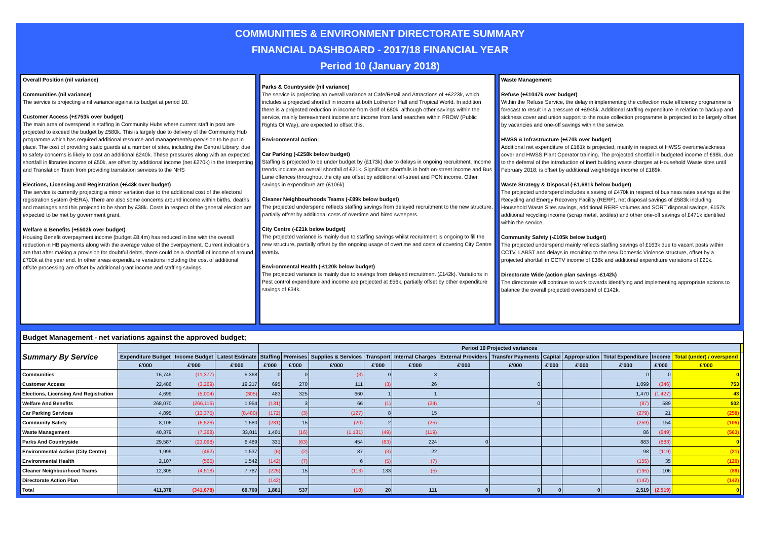COMMUNITIES & ENVIRONMENT DIRECTORATE SUMMARY
FINANCIAL DASHBOARD - 2017/18 FINANCIAL YEAR
Period 10 (January 2018)
Overall Position (nil variance)
Communities (nil variance)
The service is projecting a nil variance against its budget at period 10.
Customer Access (+£753k over budget)
The main area of overspend is staffing in Community Hubs where current staff in post are projected to exceed the budget by £580k. This is largely due to delivery of the Community Hub programme which has required additional resource and management/supervision to be put in place. The cost of providing static guards at a number of sites, including the Central Library, due to safety concerns is likely to cost an additional £240k. These pressures along with an expected shortfall in libraries income of £50k, are offset by additional income (net £270k) in the Interpreting and Translation Team from providing translation services to the NHS
Elections, Licensing and Registration (+£43k over budget)
The service is currently projecting a minor variation due to the additional cost of the electoral registration system (HERA). There are also some concerns around income within births, deaths and marriages and this projeced to be short by £38k. Costs in respect of the general election are expected to be met by government grant.
Welfare & Benefits (+£502k over budget)
Housing Benefit overpayment income (budget £8.4m) has reduced in line with the overall reduction in HB payments along with the average value of the overpayment. Current indications are that after making a provision for doubtful debts, there could be a shortfall of income of around £700k at the year end. In other areas expenditure variations including the cost of additional offsite processing are offset by additional grant income and staffing savings.
Parks & Countryside (nil variance)
The service is projecting an overall variance at Cafe/Retail and Attractions of +£223k, which includes a projected shortfall in income at both Lotherton Hall and Tropical World. In addition there is a projected reduction in income from Golf of £80k, although other savings within the service, mainly bereavement income and income from land searches within PROW (Public Rights Of Way), are expected to offset this.
Environmental Action:
Car Parking (-£258k below budget)
Staffing is projected to be under budget by (£173k) due to delays in ongoing recruitment. Income trends indicate an overall shortfall of £21k. Significant shortfalls in both on-street income and Bus Lane offences throughout the city are offset by additional off-street and PCN income. Other savings in expenditure are (£106k)
Cleaner Neighbourhoods Teams (-£89k below budget)
The projected underspend reflects staffing savings from delayed recruitment to the new structure, partially offset by additional costs of overtime and hired sweepers.
City Centre (-£21k below budget)
The projected variance is mainly due to staffing savings whilst recruitment is ongoing to fill the new structure, partially offset by the ongoing usage of overtime and costs of covering City Centre events.
Environmental Health (-£120k below budget)
The projected variance is mainly due to savings from delayed recruitment (£142k). Variations in Pest control expenditure and income are projected at £56k, partially offset by other expenditure savings of £34k.
Waste Management:
Refuse (+£1047k over budget)
Within the Refuse Service, the delay in implementing the collection route efficiency programme is forecast to result in a pressure of +£945k. Additional staffing expenditure in relation to backup and sickness cover and union support to the route collection programme is projected to be largely offset by vacancies and one-off savings within the service.
HWSS & Infrastructure (+£70k over budget)
Additional net expenditure of £161k is projected, mainly in respect of HWSS overtime/sickness cover and HWSS Plant Operator training. The projected shortfall in budgeted income of £98k, due to the deferral of the introduction of inert building waste charges at Household Waste sites until February 2018, is offset by additional weighbridge income of £189k.
Waste Strategy & Disposal (-£1,681k below budget)
The projected underspend includes a saving of £470k in respect of business rates savings at the Recycling and Energy Recovery Facility (RERF), net disposal savings of £583k including Household Waste Sites savings, additional RERF volumes and SORT disposal savings, £157k additional recycling income (scrap metal, textiles) and other one-off savings of £471k identified within the service.
Community Safety (-£105k below budget)
The projected underspend mainly reflects staffing savings of £163k due to vacant posts within CCTV, LABST and delays in recruiting to the new Domestic Violence structure, offset by a projected shortfall in CCTV income of £38k and additional expenditure variations of £20k.
Directorate Wide (action plan savings -£142k)
The directorate will continue to work towards identifying and implementing appropriate actions to balance the overall projected overspend of £142k.
Budget Management - net variations against the approved budget;
| Summary By Service | | | | Period 10 Projected variances | | | | | | | | | | | | |
| --- | --- | --- | --- | --- | --- | --- | --- | --- | --- | --- | --- | --- | --- | --- | --- | --- |
| | Expenditure Budget | Income Budget | Latest Estimate | Staffing | Premises | Supplies & Services | Transport | Internal Charges | External Providers | Transfer Payments | Capital | Appropriation | Total Expenditure | Income | Total (under) / overspend | |
| | £'000 | £'000 | £'000 | £'000 | £'000 | £'000 | £'000 | £'000 | £'000 | £'000 | £'000 | £'000 | £'000 | £'000 | £'000 | |
| Communities | 16,745 | (11,377) | 5,368 | 0 | 0 | (3) | 0 | 3 | | | | | 0 | 0 | 0 | |
| Customer Access | 22,486 | (3,269) | 19,217 | 695 | 270 | 111 | (3) | 26 | | 0 | | | 1,099 | (346) | 753 | |
| Elections, Licensing And Registration | 4,699 | (5,004) | (305) | 483 | 325 | 660 | 1 | 1 | | | | | 1,470 | (1,427) | 43 | |
| Welfare And Benefits | 268,070 | (266,116) | 1,954 | (131) | 3 | 66 | (1) | (24) | | 0 | | | (87) | 589 | 502 | |
| Car Parking Services | 4,895 | (13,375) | (8,480) | (172) | (3) | (127) | 8 | 15 | | | | | (279) | 21 | (258) | |
| Community Safety | 8,106 | (6,526) | 1,580 | (231) | 15 | (20) | 2 | (25) | | | | | (259) | 154 | (105) | |
| Waste Management | 40,379 | (7,368) | 33,011 | 1,401 | (16) | (1,131) | (49) | (119) | | | | | 86 | (649) | (563) | |
| Parks And Countryside | 29,587 | (23,098) | 6,489 | 331 | (63) | 454 | (63) | 224 | 0 | | | | 883 | (883) | 0 | |
| Environmental Action (City Centre) | 1,999 | (462) | 1,537 | (6) | (2) | 87 | (3) | 22 | | | | | 98 | (119) | (21) | |
| Environmental Health | 2,107 | (565) | 1,542 | (142) | (7) | 6 | (5) | (7) | | | | | (155) | 35 | (120) | |
| Cleaner Neighbourhood Teams | 12,305 | (4,518) | 7,787 | (225) | 15 | (113) | 133 | (5) | | | | | (195) | 106 | (89) | |
| Directorate Action Plan | | | | (142) | | | | | | | | | (142) | | (142) | |
| Total | 411,378 | (341,678) | 69,700 | 1,861 | 537 | (10) | 20 | 111 | 0 | 0 | 0 | 0 | 2,519 | (2,519) | 0 | |